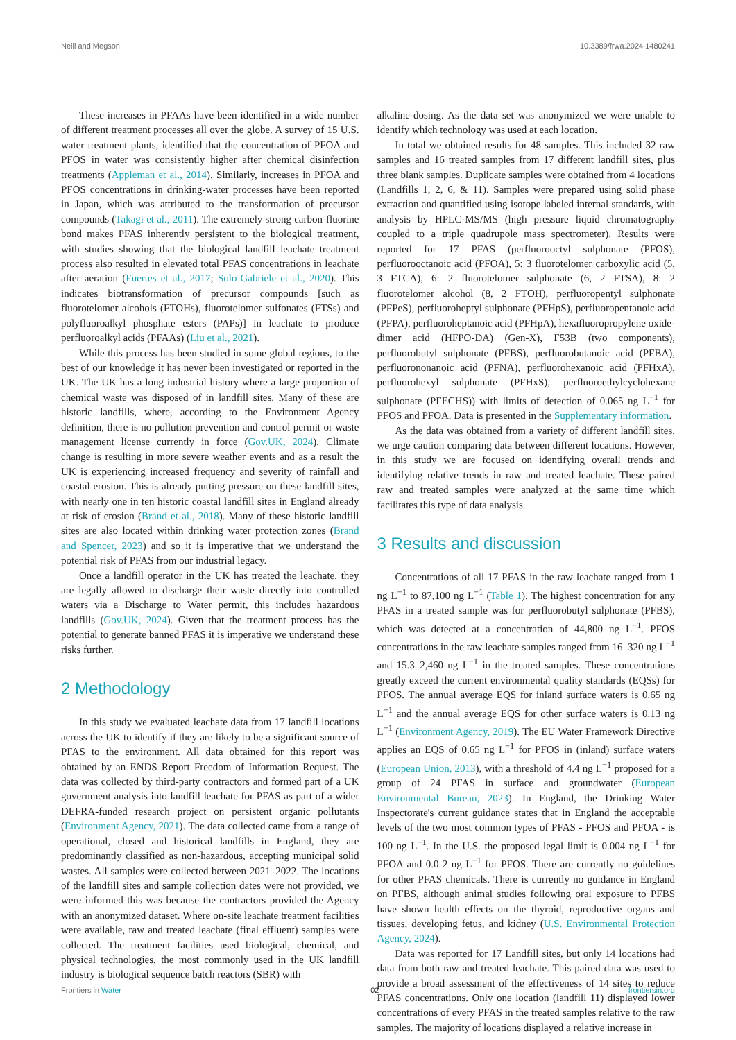Neill and Megson 10.3389/frwa.2024.1480241
These increases in PFAAs have been identified in a wide number of different treatment processes all over the globe. A survey of 15 U.S. water treatment plants, identified that the concentration of PFOA and PFOS in water was consistently higher after chemical disinfection treatments (Appleman et al., 2014). Similarly, increases in PFOA and PFOS concentrations in drinking-water processes have been reported in Japan, which was attributed to the transformation of precursor compounds (Takagi et al., 2011). The extremely strong carbon-fluorine bond makes PFAS inherently persistent to the biological treatment, with studies showing that the biological landfill leachate treatment process also resulted in elevated total PFAS concentrations in leachate after aeration (Fuertes et al., 2017; Solo-Gabriele et al., 2020). This indicates biotransformation of precursor compounds [such as fluorotelomer alcohols (FTOHs), fluorotelomer sulfonates (FTSs) and polyfluoroalkyl phosphate esters (PAPs)] in leachate to produce perfluoroalkyl acids (PFAAs) (Liu et al., 2021).
While this process has been studied in some global regions, to the best of our knowledge it has never been investigated or reported in the UK. The UK has a long industrial history where a large proportion of chemical waste was disposed of in landfill sites. Many of these are historic landfills, where, according to the Environment Agency definition, there is no pollution prevention and control permit or waste management license currently in force (Gov.UK, 2024). Climate change is resulting in more severe weather events and as a result the UK is experiencing increased frequency and severity of rainfall and coastal erosion. This is already putting pressure on these landfill sites, with nearly one in ten historic coastal landfill sites in England already at risk of erosion (Brand et al., 2018). Many of these historic landfill sites are also located within drinking water protection zones (Brand and Spencer, 2023) and so it is imperative that we understand the potential risk of PFAS from our industrial legacy.
Once a landfill operator in the UK has treated the leachate, they are legally allowed to discharge their waste directly into controlled waters via a Discharge to Water permit, this includes hazardous landfills (Gov.UK, 2024). Given that the treatment process has the potential to generate banned PFAS it is imperative we understand these risks further.
2 Methodology
In this study we evaluated leachate data from 17 landfill locations across the UK to identify if they are likely to be a significant source of PFAS to the environment. All data obtained for this report was obtained by an ENDS Report Freedom of Information Request. The data was collected by third-party contractors and formed part of a UK government analysis into landfill leachate for PFAS as part of a wider DEFRA-funded research project on persistent organic pollutants (Environment Agency, 2021). The data collected came from a range of operational, closed and historical landfills in England, they are predominantly classified as non-hazardous, accepting municipal solid wastes. All samples were collected between 2021–2022. The locations of the landfill sites and sample collection dates were not provided, we were informed this was because the contractors provided the Agency with an anonymized dataset. Where on-site leachate treatment facilities were available, raw and treated leachate (final effluent) samples were collected. The treatment facilities used biological, chemical, and physical technologies, the most commonly used in the UK landfill industry is biological sequence batch reactors (SBR) with
alkaline-dosing. As the data set was anonymized we were unable to identify which technology was used at each location.
In total we obtained results for 48 samples. This included 32 raw samples and 16 treated samples from 17 different landfill sites, plus three blank samples. Duplicate samples were obtained from 4 locations (Landfills 1, 2, 6, & 11). Samples were prepared using solid phase extraction and quantified using isotope labeled internal standards, with analysis by HPLC-MS/MS (high pressure liquid chromatography coupled to a triple quadrupole mass spectrometer). Results were reported for 17 PFAS (perfluorooctyl sulphonate (PFOS), perfluorooctanoic acid (PFOA), 5: 3 fluorotelomer carboxylic acid (5, 3 FTCA), 6: 2 fluorotelomer sulphonate (6, 2 FTSA), 8: 2 fluorotelomer alcohol (8, 2 FTOH), perfluoropentyl sulphonate (PFPeS), perfluoroheptyl sulphonate (PFHpS), perfluoropentanoic acid (PFPA), perfluoroheptanoic acid (PFHpA), hexafluoropropylene oxide-dimer acid (HFPO-DA) (Gen-X), F53B (two components), perfluorobutyl sulphonate (PFBS), perfluorobutanoic acid (PFBA), perfluorononanoic acid (PFNA), perfluorohexanoic acid (PFHxA), perfluorohexyl sulphonate (PFHxS), perfluoroethylcyclohexane sulphonate (PFECHS)) with limits of detection of 0.065 ng L<sup>−1</sup> for PFOS and PFOA. Data is presented in the Supplementary information.
As the data was obtained from a variety of different landfill sites, we urge caution comparing data between different locations. However, in this study we are focused on identifying overall trends and identifying relative trends in raw and treated leachate. These paired raw and treated samples were analyzed at the same time which facilitates this type of data analysis.
3 Results and discussion
Concentrations of all 17 PFAS in the raw leachate ranged from 1 ng L<sup>−1</sup> to 87,100 ng L<sup>−1</sup> (Table 1). The highest concentration for any PFAS in a treated sample was for perfluorobutyl sulphonate (PFBS), which was detected at a concentration of 44,800 ng L<sup>−1</sup>. PFOS concentrations in the raw leachate samples ranged from 16–320 ng L<sup>−1</sup> and 15.3–2,460 ng L<sup>−1</sup> in the treated samples. These concentrations greatly exceed the current environmental quality standards (EQSs) for PFOS. The annual average EQS for inland surface waters is 0.65 ng L<sup>−1</sup> and the annual average EQS for other surface waters is 0.13 ng L<sup>−1</sup> (Environment Agency, 2019). The EU Water Framework Directive applies an EQS of 0.65 ng L<sup>−1</sup> for PFOS in (inland) surface waters (European Union, 2013), with a threshold of 4.4 ng L<sup>−1</sup> proposed for a group of 24 PFAS in surface and groundwater (European Environmental Bureau, 2023). In England, the Drinking Water Inspectorate's current guidance states that in England the acceptable levels of the two most common types of PFAS - PFOS and PFOA - is 100 ng L<sup>−1</sup>. In the U.S. the proposed legal limit is 0.004 ng L<sup>−1</sup> for PFOA and 0.0 2 ng L<sup>−1</sup> for PFOS. There are currently no guidelines for other PFAS chemicals. There is currently no guidance in England on PFBS, although animal studies following oral exposure to PFBS have shown health effects on the thyroid, reproductive organs and tissues, developing fetus, and kidney (U.S. Environmental Protection Agency, 2024).
Data was reported for 17 Landfill sites, but only 14 locations had data from both raw and treated leachate. This paired data was used to provide a broad assessment of the effectiveness of 14 sites to reduce PFAS concentrations. Only one location (landfill 11) displayed lower concentrations of every PFAS in the treated samples relative to the raw samples. The majority of locations displayed a relative increase in
Frontiers in Water 02 frontiersin.org